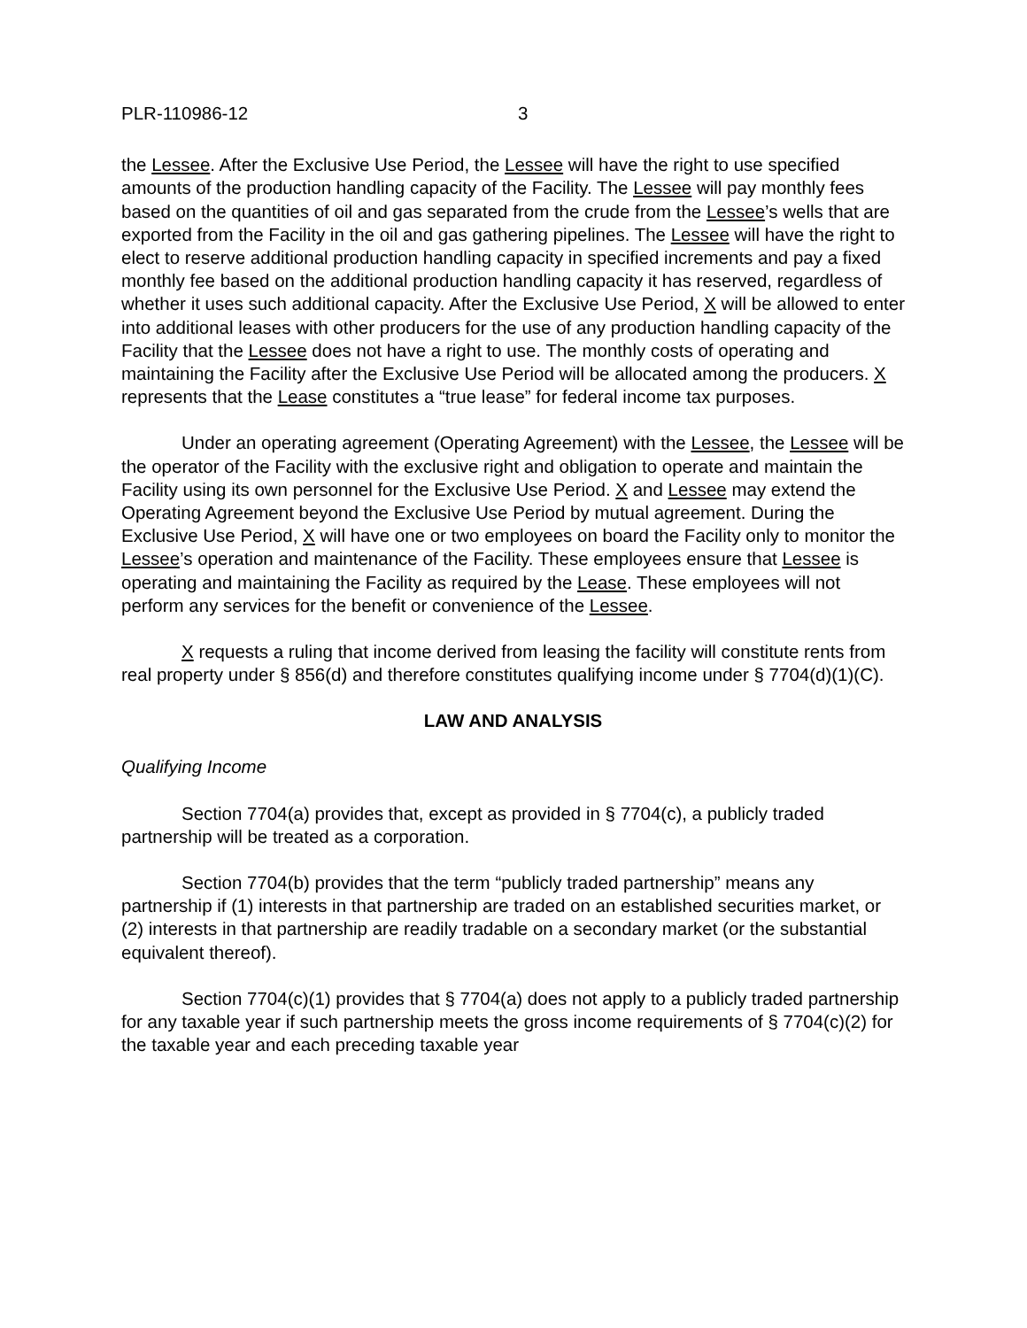PLR-110986-12 3
the Lessee. After the Exclusive Use Period, the Lessee will have the right to use specified amounts of the production handling capacity of the Facility. The Lessee will pay monthly fees based on the quantities of oil and gas separated from the crude from the Lessee’s wells that are exported from the Facility in the oil and gas gathering pipelines. The Lessee will have the right to elect to reserve additional production handling capacity in specified increments and pay a fixed monthly fee based on the additional production handling capacity it has reserved, regardless of whether it uses such additional capacity. After the Exclusive Use Period, X will be allowed to enter into additional leases with other producers for the use of any production handling capacity of the Facility that the Lessee does not have a right to use. The monthly costs of operating and maintaining the Facility after the Exclusive Use Period will be allocated among the producers. X represents that the Lease constitutes a “true lease” for federal income tax purposes.
Under an operating agreement (Operating Agreement) with the Lessee, the Lessee will be the operator of the Facility with the exclusive right and obligation to operate and maintain the Facility using its own personnel for the Exclusive Use Period. X and Lessee may extend the Operating Agreement beyond the Exclusive Use Period by mutual agreement. During the Exclusive Use Period, X will have one or two employees on board the Facility only to monitor the Lessee’s operation and maintenance of the Facility. These employees ensure that Lessee is operating and maintaining the Facility as required by the Lease. These employees will not perform any services for the benefit or convenience of the Lessee.
X requests a ruling that income derived from leasing the facility will constitute rents from real property under § 856(d) and therefore constitutes qualifying income under § 7704(d)(1)(C).
LAW AND ANALYSIS
Qualifying Income
Section 7704(a) provides that, except as provided in § 7704(c), a publicly traded partnership will be treated as a corporation.
Section 7704(b) provides that the term “publicly traded partnership” means any partnership if (1) interests in that partnership are traded on an established securities market, or (2) interests in that partnership are readily tradable on a secondary market (or the substantial equivalent thereof).
Section 7704(c)(1) provides that § 7704(a) does not apply to a publicly traded partnership for any taxable year if such partnership meets the gross income requirements of § 7704(c)(2) for the taxable year and each preceding taxable year